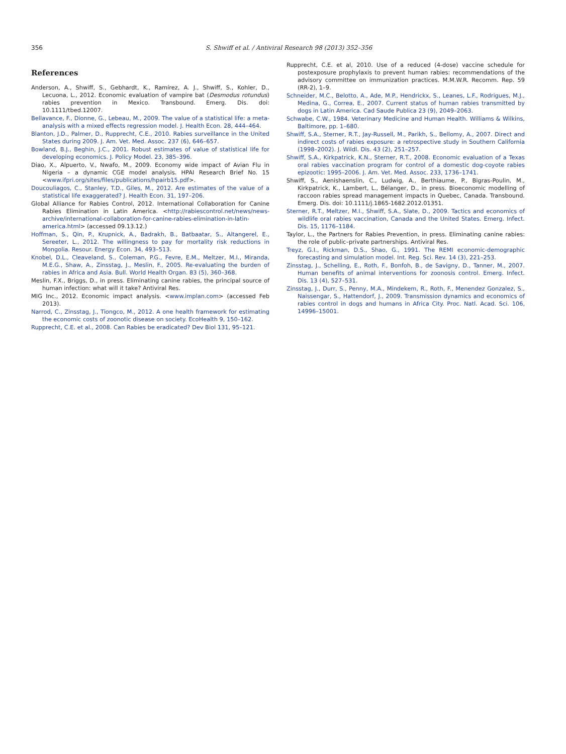356 S. Shwiff et al. / Antiviral Research 98 (2013) 352–356
References
Anderson, A., Shwiff, S., Gebhardt, K., Ramírez, A. J., Shwiff, S., Kohler, D., Lecuona, L., 2012. Economic evaluation of vampire bat (Desmodus rotundus) rabies prevention in Mexico. Transbound. Emerg. Dis. doi: 10.1111/tbed.12007.
Bellavance, F., Dionne, G., Lebeau, M., 2009. The value of a statistical life: a meta-analysis with a mixed effects regression model. J. Health Econ. 28, 444–464.
Blanton, J.D., Palmer, D., Rupprecht, C.E., 2010. Rabies surveillance in the United States during 2009. J. Am. Vet. Med. Assoc. 237 (6), 646–657.
Bowland, B.J., Beghin, J.C., 2001. Robust estimates of value of statistical life for developing economics. J. Policy Model. 23, 385–396.
Diao, X., Alpuerto, V., Nwafo, M., 2009. Economy wide impact of Avian Flu in Nigeria – a dynamic CGE model analysis. HPAI Research Brief No. 15 <www.ifpri.org/sites/files/publications/hpairb15.pdf>.
Doucouliagos, C., Stanley, T.D., Giles, M., 2012. Are estimates of the value of a statistical life exaggerated? J. Health Econ. 31, 197–206.
Global Alliance for Rabies Control, 2012. International Collaboration for Canine Rabies Elimination in Latin America. <http://rabiescontrol.net/news/news-archive/international-collaboration-for-canine-rabies-elimination-in-latin-america.html> (accessed 09.13.12.)
Hoffman, S., Qin, P., Krupnick, A., Badrakh, B., Batbaatar, S., Altangerel, E., Sereeter, L., 2012. The willingness to pay for mortality risk reductions in Mongolia. Resour. Energy Econ. 34, 493–513.
Knobel, D.L., Cleaveland, S., Coleman, P.G., Fevre, E.M., Meltzer, M.I., Miranda, M.E.G., Shaw, A., Zinsstag, J., Meslin, F., 2005. Re-evaluating the burden of rabies in Africa and Asia. Bull. World Health Organ. 83 (5), 360–368.
Meslin, F.X., Briggs, D., in press. Eliminating canine rabies, the principal source of human infection: what will it take? Antiviral Res.
MIG Inc., 2012. Economic impact analysis. <www.implan.com> (accessed Feb 2013).
Narrod, C., Zinsstag, J., Tiongco, M., 2012. A one health framework for estimating the economic costs of zoonotic disease on society. EcoHealth 9, 150–162.
Rupprecht, C.E. et al., 2008. Can Rabies be eradicated? Dev Biol 131, 95–121.
Rupprecht, C.E. et al, 2010. Use of a reduced (4-dose) vaccine schedule for postexposure prophylaxis to prevent human rabies: recommendations of the advisory committee on immunization practices. M.M.W.R. Recomm. Rep. 59 (RR-2), 1–9.
Schneider, M.C., Belotto, A., Ade, M.P., Hendrickx, S., Leanes, L.F., Rodrigues, M.J., Medina, G., Correa, E., 2007. Current status of human rabies transmitted by dogs in Latin America. Cad Saude Publica 23 (9), 2049–2063.
Schwabe, C.W., 1984. Veterinary Medicine and Human Health. Williams & Wilkins, Baltimore, pp. 1–680.
Shwiff, S.A., Sterner, R.T., Jay-Russell, M., Parikh, S., Bellomy, A., 2007. Direct and indirect costs of rabies exposure: a retrospective study in Southern California (1998–2002). J. Wildl. Dis. 43 (2), 251–257.
Shwiff, S.A., Kirkpatrick, K.N., Sterner, R.T., 2008. Economic evaluation of a Texas oral rabies vaccination program for control of a domestic dog-coyote rabies epizootic: 1995–2006. J. Am. Vet. Med. Assoc. 233, 1736–1741.
Shwiff, S., Aenishaenslin, C., Ludwig, A., Berthiaume, P., Bigras-Poulin, M., Kirkpatrick, K., Lambert, L., Bélanger, D., in press. Bioeconomic modelling of raccoon rabies spread management impacts in Quebec, Canada. Transbound. Emerg. Dis. doi: 10.1111/j.1865-1682.2012.01351.
Sterner, R.T., Meltzer, M.I., Shwiff, S.A., Slate, D., 2009. Tactics and economics of wildlife oral rabies vaccination, Canada and the United States. Emerg. Infect. Dis. 15, 1176–1184.
Taylor, L., the Partners for Rabies Prevention, in press. Eliminating canine rabies: the role of public–private partnerships. Antiviral Res.
Treyz, G.I., Rickman, D.S., Shao, G., 1991. The REMI economic-demographic forecasting and simulation model. Int. Reg. Sci. Rev. 14 (3), 221–253.
Zinsstag, J., Schelling, E., Roth, F., Bonfoh, B., de Savigny, D., Tanner, M., 2007. Human benefits of animal interventions for zoonosis control. Emerg. Infect. Dis. 13 (4), 527–531.
Zinsstag, J., Durr, S., Penny, M.A., Mindekem, R., Roth, F., Menendez Gonzalez, S., Naissengar, S., Hattendorf, J., 2009. Transmission dynamics and economics of rabies control in dogs and humans in Africa City. Proc. Natl. Acad. Sci. 106, 14996–15001.